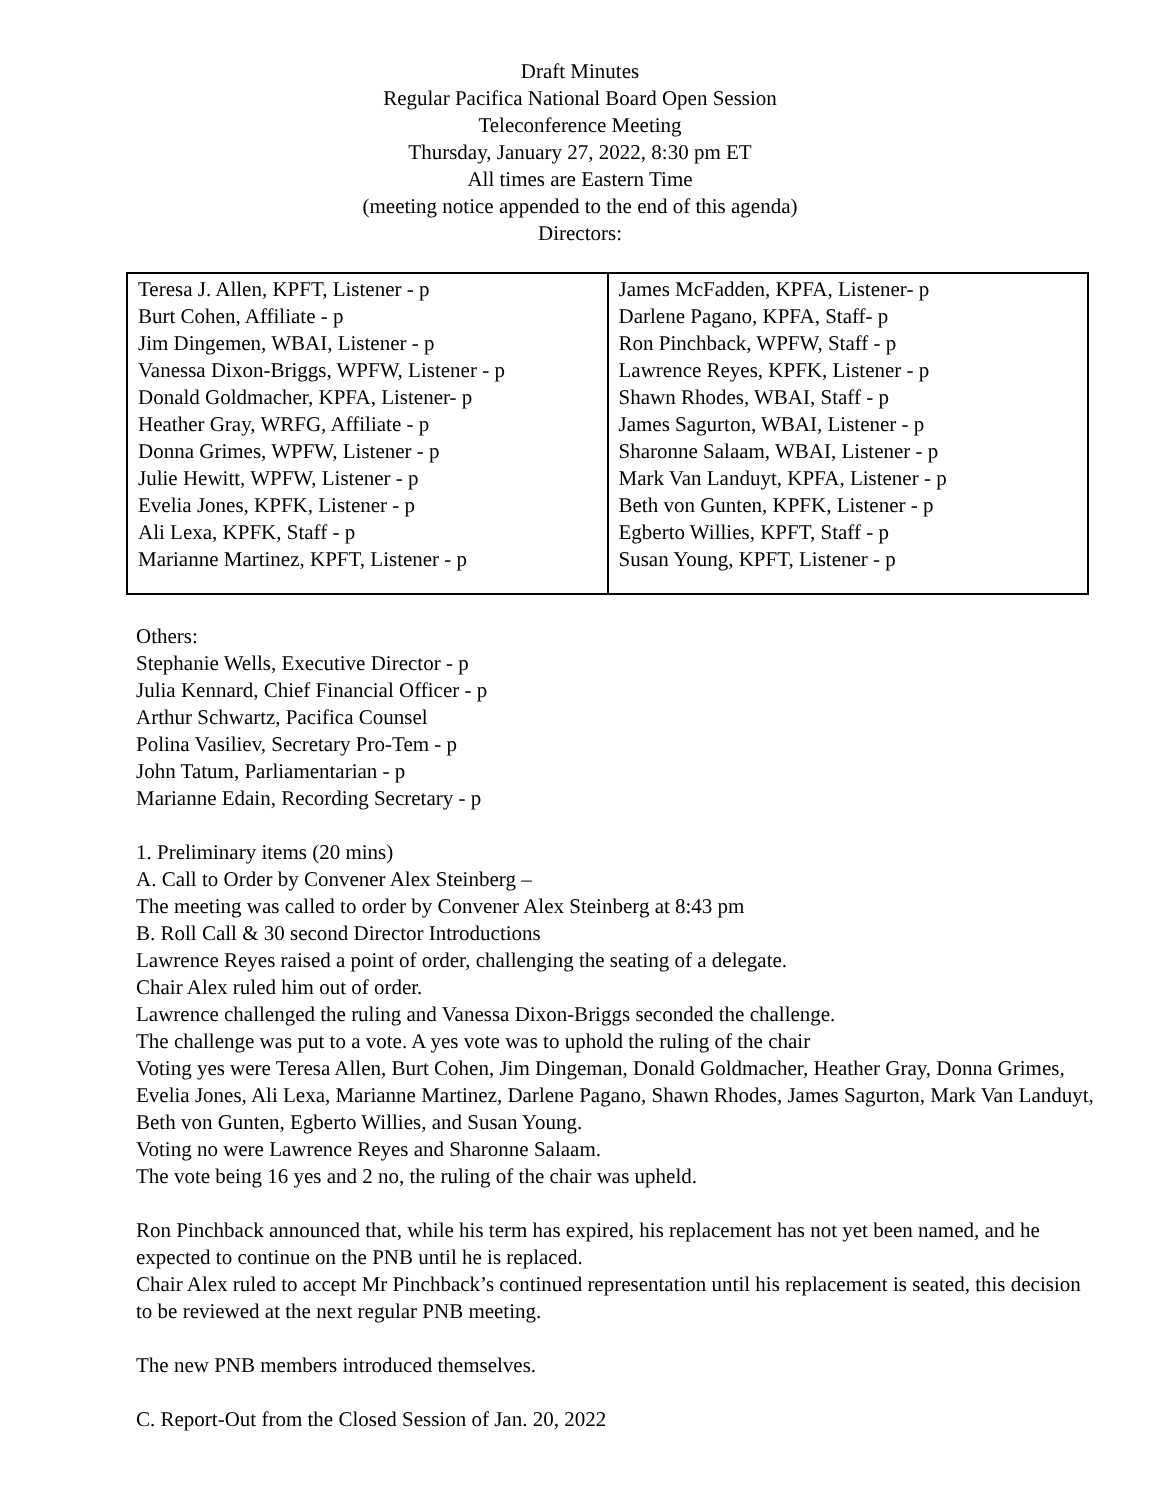Draft Minutes
Regular Pacifica National Board Open Session
Teleconference Meeting
Thursday, January 27, 2022, 8:30 pm ET
All times are Eastern Time
(meeting notice appended to the end of this agenda)
Directors:
| Teresa J. Allen, KPFT, Listener - p Burt Cohen, Affiliate - p Jim Dingemen, WBAI, Listener - p Vanessa Dixon-Briggs, WPFW, Listener - p Donald Goldmacher, KPFA, Listener- p Heather Gray, WRFG, Affiliate - p Donna Grimes, WPFW, Listener - p Julie Hewitt, WPFW, Listener - p Evelia Jones, KPFK, Listener - p Ali Lexa, KPFK, Staff - p Marianne Martinez, KPFT, Listener - p | James McFadden, KPFA, Listener- p Darlene Pagano, KPFA, Staff- p Ron Pinchback, WPFW, Staff - p Lawrence Reyes, KPFK, Listener - p Shawn Rhodes, WBAI, Staff - p James Sagurton, WBAI, Listener - p Sharonne Salaam, WBAI, Listener - p Mark Van Landuyt, KPFA, Listener - p Beth von Gunten, KPFK, Listener - p Egberto Willies, KPFT, Staff - p Susan Young, KPFT, Listener - p |
Others:
Stephanie Wells, Executive Director - p
Julia Kennard, Chief Financial Officer - p
Arthur Schwartz, Pacifica Counsel
Polina Vasiliev, Secretary Pro-Tem - p
John Tatum, Parliamentarian - p
Marianne Edain, Recording Secretary - p
1. Preliminary items (20 mins)
A. Call to Order by Convener Alex Steinberg –
The meeting was called to order by Convener Alex Steinberg at 8:43 pm
B. Roll Call & 30 second Director Introductions
Lawrence Reyes raised a point of order, challenging the seating of a delegate.
Chair Alex ruled him out of order.
Lawrence challenged the ruling and Vanessa Dixon-Briggs seconded the challenge.
The challenge was put to a vote. A yes vote was to uphold the ruling of the chair
Voting yes were Teresa Allen, Burt Cohen, Jim Dingeman, Donald Goldmacher, Heather Gray, Donna Grimes, Evelia Jones, Ali Lexa, Marianne Martinez, Darlene Pagano, Shawn Rhodes, James Sagurton, Mark Van Landuyt, Beth von Gunten, Egberto Willies, and Susan Young.
Voting no were Lawrence Reyes and Sharonne Salaam.
The vote being 16 yes and 2 no, the ruling of the chair was upheld.
Ron Pinchback announced that, while his term has expired, his replacement has not yet been named, and he expected to continue on the PNB until he is replaced.
Chair Alex ruled to accept Mr Pinchback’s continued representation until his replacement is seated, this decision to be reviewed at the next regular PNB meeting.
The new PNB members introduced themselves.
C. Report-Out from the Closed Session of Jan. 20, 2022